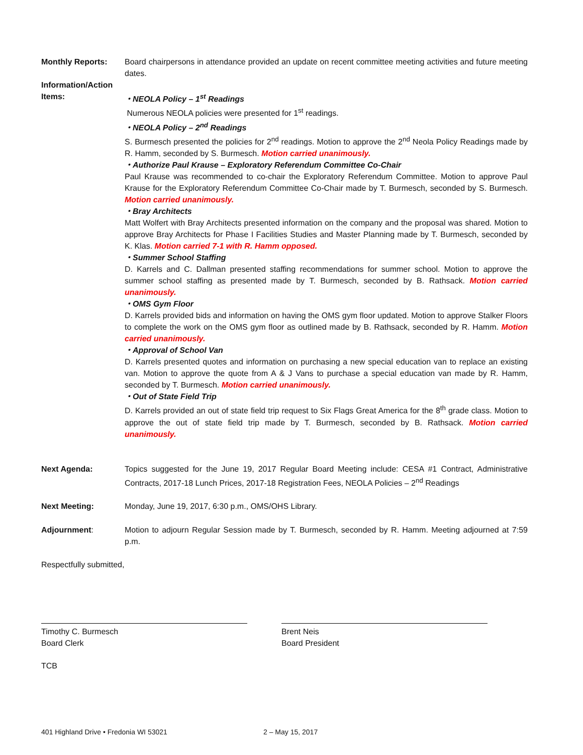Monthly Reports: Board chairpersons in attendance provided an update on recent committee meeting activities and future meeting dates.
Information/Action
Items:
・NEOLA Policy – 1<sup>st</sup> Readings
Numerous NEOLA policies were presented for 1<sup>st</sup> readings.
・NEOLA Policy – 2<sup>nd</sup> Readings
S. Burmesch presented the policies for 2<sup>nd</sup> readings. Motion to approve the 2<sup>nd</sup> Neola Policy Readings made by R. Hamm, seconded by S. Burmesch. Motion carried unanimously.
・Authorize Paul Krause – Exploratory Referendum Committee Co-Chair
Paul Krause was recommended to co-chair the Exploratory Referendum Committee. Motion to approve Paul Krause for the Exploratory Referendum Committee Co-Chair made by T. Burmesch, seconded by S. Burmesch. Motion carried unanimously.
・Bray Architects
Matt Wolfert with Bray Architects presented information on the company and the proposal was shared. Motion to approve Bray Architects for Phase I Facilities Studies and Master Planning made by T. Burmesch, seconded by K. Klas. Motion carried 7-1 with R. Hamm opposed.
・Summer School Staffing
D. Karrels and C. Dallman presented staffing recommendations for summer school. Motion to approve the summer school staffing as presented made by T. Burmesch, seconded by B. Rathsack. Motion carried unanimously.
・OMS Gym Floor
D. Karrels provided bids and information on having the OMS gym floor updated. Motion to approve Stalker Floors to complete the work on the OMS gym floor as outlined made by B. Rathsack, seconded by R. Hamm. Motion carried unanimously.
・Approval of School Van
D. Karrels presented quotes and information on purchasing a new special education van to replace an existing van. Motion to approve the quote from A & J Vans to purchase a special education van made by R. Hamm, seconded by T. Burmesch. Motion carried unanimously.
・Out of State Field Trip
D. Karrels provided an out of state field trip request to Six Flags Great America for the 8<sup>th</sup> grade class. Motion to approve the out of state field trip made by T. Burmesch, seconded by B. Rathsack. Motion carried unanimously.
Next Agenda: Topics suggested for the June 19, 2017 Regular Board Meeting include: CESA #1 Contract, Administrative Contracts, 2017-18 Lunch Prices, 2017-18 Registration Fees, NEOLA Policies – 2<sup>nd</sup> Readings
Next Meeting: Monday, June 19, 2017, 6:30 p.m., OMS/OHS Library.
Adjournment: Motion to adjourn Regular Session made by T. Burmesch, seconded by R. Hamm. Meeting adjourned at 7:59 p.m.
Respectfully submitted,
Timothy C. Burmesch
Board Clerk
Brent Neis
Board President
TCB
401 Highland Drive • Fredonia WI 53021 2 – May 15, 2017